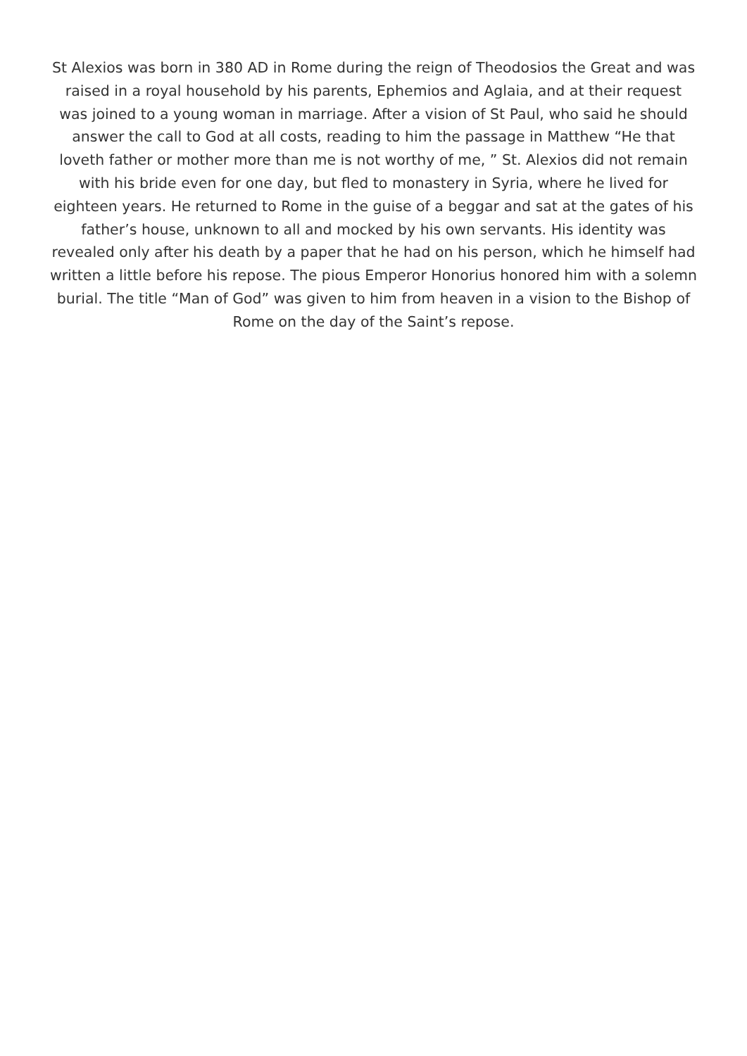St Alexios was born in 380 AD in Rome during the reign of Theodosios the Great and was raised in a royal household by his parents, Ephemios and Aglaia, and at their request was joined to a young woman in marriage. After a vision of St Paul, who said he should answer the call to God at all costs, reading to him the passage in Matthew “He that loveth father or mother more than me is not worthy of me, ” St. Alexios did not remain with his bride even for one day, but fled to monastery in Syria, where he lived for eighteen years. He returned to Rome in the guise of a beggar and sat at the gates of his father’s house, unknown to all and mocked by his own servants. His identity was revealed only after his death by a paper that he had on his person, which he himself had written a little before his repose. The pious Emperor Honorius honored him with a solemn burial. The title “Man of God” was given to him from heaven in a vision to the Bishop of Rome on the day of the Saint’s repose.